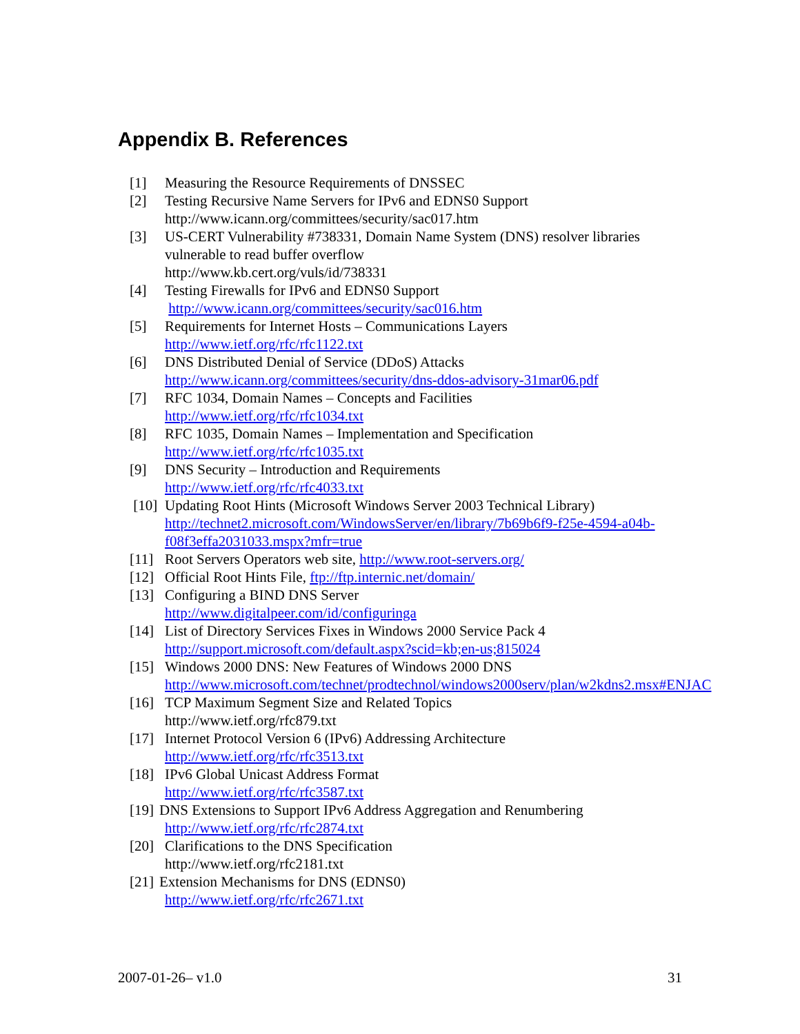Appendix B. References
[1] Measuring the Resource Requirements of DNSSEC
[2] Testing Recursive Name Servers for IPv6 and EDNS0 Support
http://www.icann.org/committees/security/sac017.htm
[3] US-CERT Vulnerability #738331, Domain Name System (DNS) resolver libraries vulnerable to read buffer overflow
http://www.kb.cert.org/vuls/id/738331
[4] Testing Firewalls for IPv6 and EDNS0 Support
http://www.icann.org/committees/security/sac016.htm
[5] Requirements for Internet Hosts – Communications Layers
http://www.ietf.org/rfc/rfc1122.txt
[6] DNS Distributed Denial of Service (DDoS) Attacks
http://www.icann.org/committees/security/dns-ddos-advisory-31mar06.pdf
[7] RFC 1034, Domain Names – Concepts and Facilities
http://www.ietf.org/rfc/rfc1034.txt
[8] RFC 1035, Domain Names – Implementation and Specification
http://www.ietf.org/rfc/rfc1035.txt
[9] DNS Security – Introduction and Requirements
http://www.ietf.org/rfc/rfc4033.txt
[10] Updating Root Hints (Microsoft Windows Server 2003 Technical Library)
http://technet2.microsoft.com/WindowsServer/en/library/7b69b6f9-f25e-4594-a04b-f08f3effa2031033.mspx?mfr=true
[11] Root Servers Operators web site, http://www.root-servers.org/
[12] Official Root Hints File, ftp://ftp.internic.net/domain/
[13] Configuring a BIND DNS Server
http://www.digitalpeer.com/id/configuringa
[14] List of Directory Services Fixes in Windows 2000 Service Pack 4
http://support.microsoft.com/default.aspx?scid=kb;en-us;815024
[15] Windows 2000 DNS: New Features of Windows 2000 DNS
http://www.microsoft.com/technet/prodtechnol/windows2000serv/plan/w2kdns2.msx#ENJAC
[16] TCP Maximum Segment Size and Related Topics
http://www.ietf.org/rfc879.txt
[17] Internet Protocol Version 6 (IPv6) Addressing Architecture
http://www.ietf.org/rfc/rfc3513.txt
[18] IPv6 Global Unicast Address Format
http://www.ietf.org/rfc/rfc3587.txt
[19] DNS Extensions to Support IPv6 Address Aggregation and Renumbering
http://www.ietf.org/rfc/rfc2874.txt
[20] Clarifications to the DNS Specification
http://www.ietf.org/rfc2181.txt
[21] Extension Mechanisms for DNS (EDNS0)
http://www.ietf.org/rfc/rfc2671.txt
2007-01-26– v1.0 31